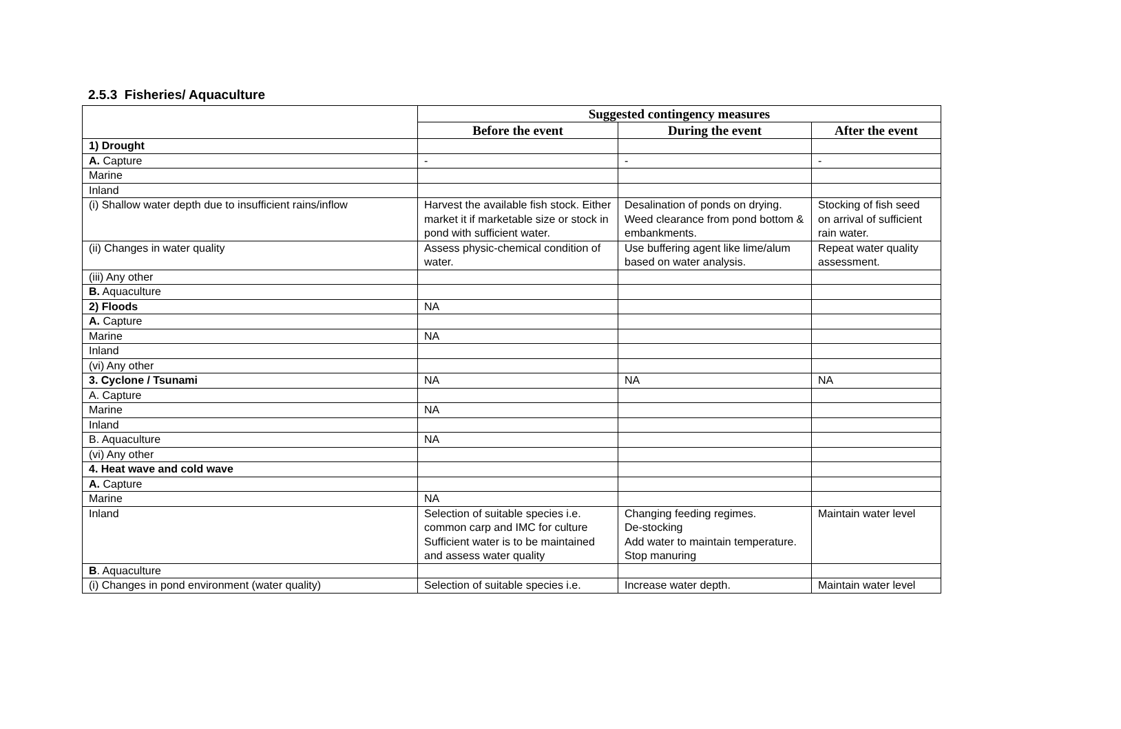2.5.3 Fisheries/ Aquaculture
| | Suggested contingency measures | | |
| | Before the event | During the event | After the event |
| 1) Drought | | | |
| A. Capture | - | - | - |
| Marine | | | |
| Inland | | | |
| (i) Shallow water depth due to insufficient rains/inflow | Harvest the available fish stock. Either market it if marketable size or stock in pond with sufficient water. | Desalination of ponds on drying. Weed clearance from pond bottom & embankments. | Stocking of fish seed on arrival of sufficient rain water. |
| (ii) Changes in water quality | Assess physic-chemical condition of water. | Use buffering agent like lime/alum based on water analysis. | Repeat water quality assessment. |
| (iii) Any other | | | |
| B. Aquaculture | | | |
| 2) Floods | NA | | |
| A. Capture | | | |
| Marine | NA | | |
| Inland | | | |
| (vi) Any other | | | |
| 3. Cyclone / Tsunami | NA | NA | NA |
| A. Capture | | | |
| Marine | NA | | |
| Inland | | | |
| B. Aquaculture | NA | | |
| (vi) Any other | | | |
| 4. Heat wave and cold wave | | | |
| A. Capture | | | |
| Marine | NA | | |
| Inland | Selection of suitable species i.e. common carp and IMC for culture Sufficient water is to be maintained and assess water quality | Changing feeding regimes. De-stocking Add water to maintain temperature. Stop manuring | Maintain water level |
| B . Aquaculture | | | |
| (i) Changes in pond environment (water quality) | Selection of suitable species i.e. | Increase water depth. | Maintain water level |